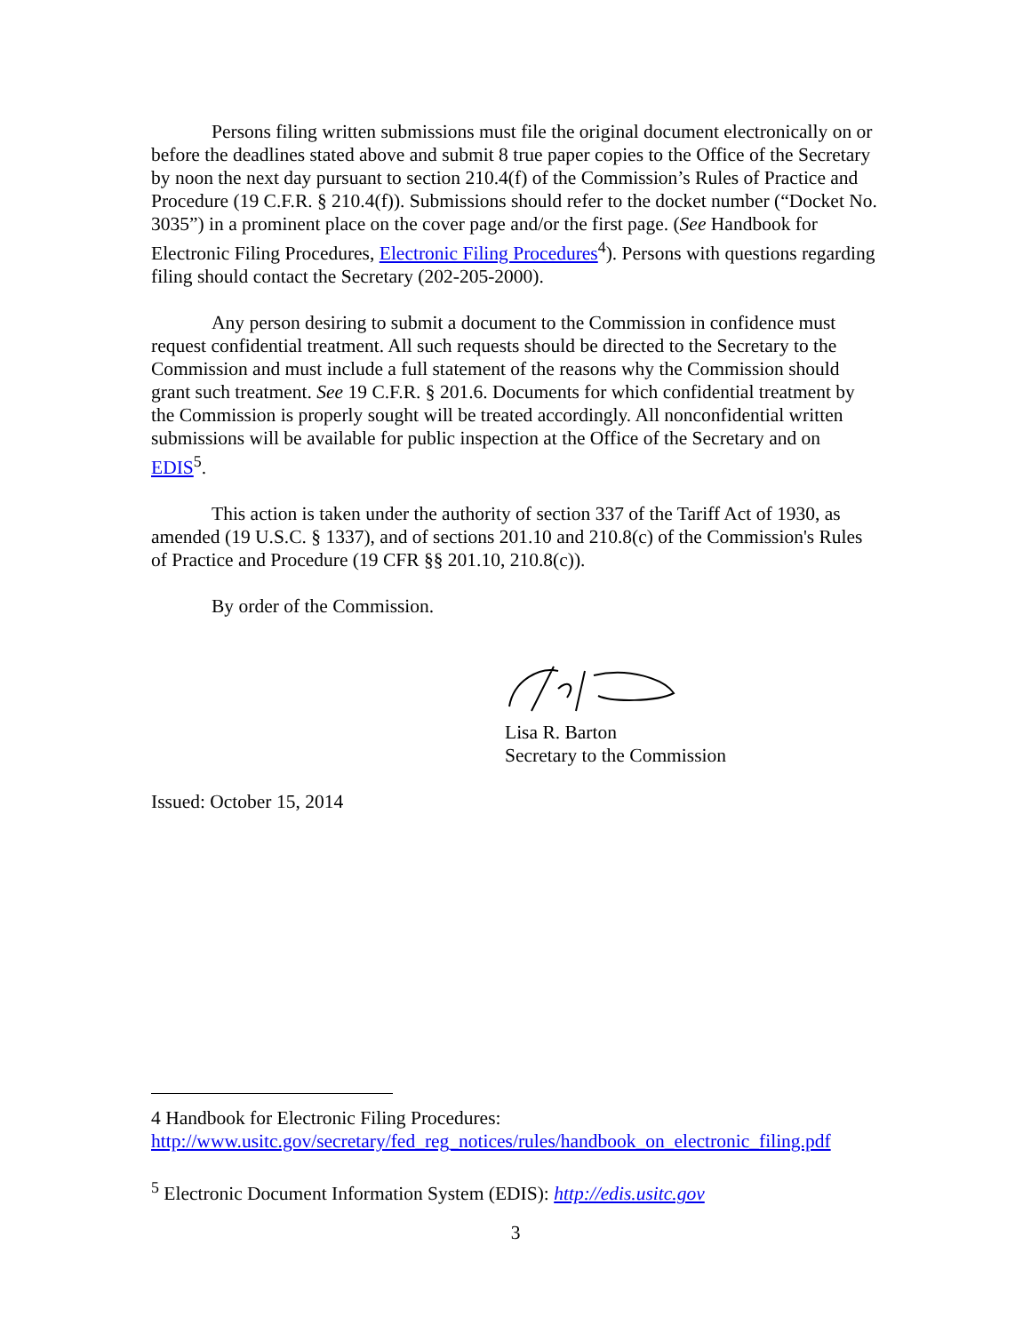Persons filing written submissions must file the original document electronically on or before the deadlines stated above and submit 8 true paper copies to the Office of the Secretary by noon the next day pursuant to section 210.4(f) of the Commission’s Rules of Practice and Procedure (19 C.F.R. § 210.4(f)). Submissions should refer to the docket number (“Docket No. 3035”) in a prominent place on the cover page and/or the first page. (See Handbook for Electronic Filing Procedures, Electronic Filing Procedures<sup>4</sup>). Persons with questions regarding filing should contact the Secretary (202-205-2000).
Any person desiring to submit a document to the Commission in confidence must request confidential treatment. All such requests should be directed to the Secretary to the Commission and must include a full statement of the reasons why the Commission should grant such treatment. See 19 C.F.R. § 201.6. Documents for which confidential treatment by the Commission is properly sought will be treated accordingly. All nonconfidential written submissions will be available for public inspection at the Office of the Secretary and on EDIS<sup>5</sup>.
This action is taken under the authority of section 337 of the Tariff Act of 1930, as amended (19 U.S.C. § 1337), and of sections 201.10 and 210.8(c) of the Commission's Rules of Practice and Procedure (19 CFR §§ 201.10, 210.8(c)).
By order of the Commission.
Lisa R. Barton
Secretary to the Commission
Issued: October 15, 2014
4 Handbook for Electronic Filing Procedures:
http://www.usitc.gov/secretary/fed_reg_notices/rules/handbook_on_electronic_filing.pdf
<sup>5</sup> Electronic Document Information System (EDIS): http://edis.usitc.gov
3